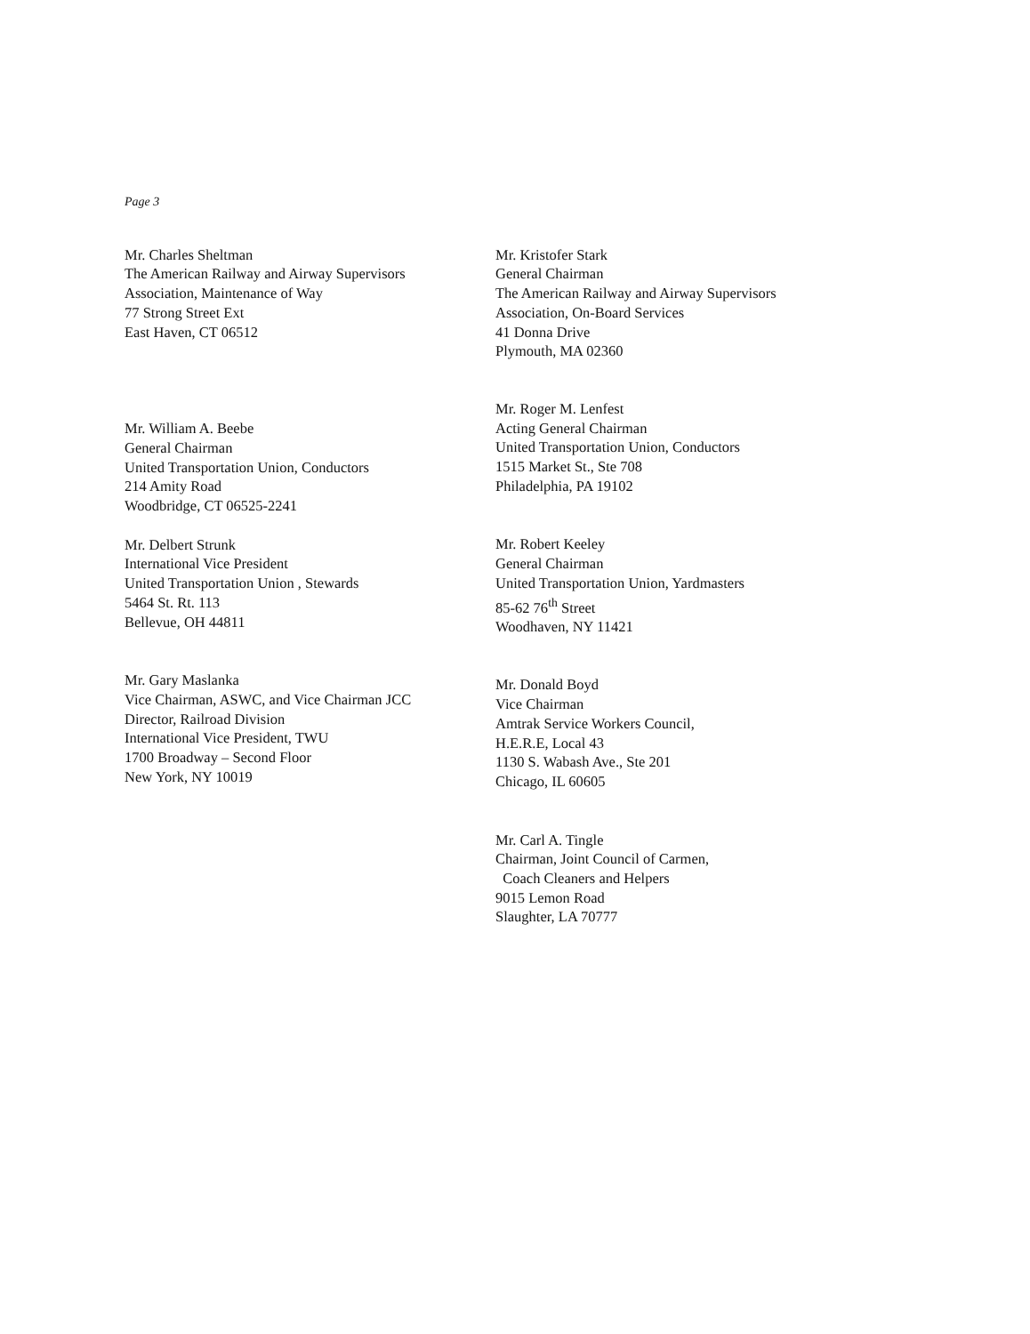Page 3
Mr. Charles Sheltman
The American Railway and Airway Supervisors
Association, Maintenance of Way
77 Strong Street Ext
East Haven, CT 06512
Mr. William A. Beebe
General Chairman
United Transportation Union, Conductors
214 Amity Road
Woodbridge, CT 06525-2241
Mr. Delbert Strunk
International Vice President
United Transportation Union , Stewards
5464 St. Rt. 113
Bellevue, OH 44811
Mr. Gary Maslanka
Vice Chairman, ASWC, and Vice Chairman JCC
Director, Railroad Division
International Vice President, TWU
1700 Broadway – Second Floor
New York, NY 10019
Mr. Kristofer Stark
General Chairman
The American Railway and Airway Supervisors
Association, On-Board Services
41 Donna Drive
Plymouth, MA 02360
Mr. Roger M. Lenfest
Acting General Chairman
United Transportation Union, Conductors
1515 Market St., Ste 708
Philadelphia, PA 19102
Mr. Robert Keeley
General Chairman
United Transportation Union, Yardmasters
85-62 76<sup>th</sup> Street
Woodhaven, NY 11421
Mr. Donald Boyd
Vice Chairman
Amtrak Service Workers Council,
H.E.R.E, Local 43
1130 S. Wabash Ave., Ste 201
Chicago, IL 60605
Mr. Carl A. Tingle
Chairman, Joint Council of Carmen,
Coach Cleaners and Helpers
9015 Lemon Road
Slaughter, LA 70777